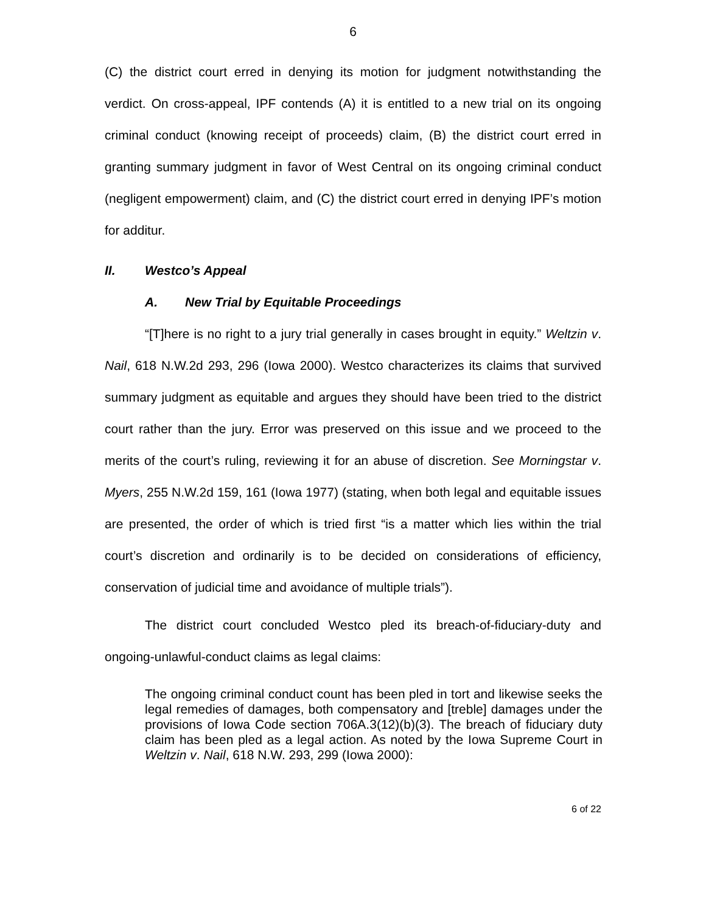6
(C) the district court erred in denying its motion for judgment notwithstanding the verdict. On cross-appeal, IPF contends (A) it is entitled to a new trial on its ongoing criminal conduct (knowing receipt of proceeds) claim, (B) the district court erred in granting summary judgment in favor of West Central on its ongoing criminal conduct (negligent empowerment) claim, and (C) the district court erred in denying IPF’s motion for additur.
II. Westco’s Appeal
A. New Trial by Equitable Proceedings
“[T]here is no right to a jury trial generally in cases brought in equity.” Weltzin v. Nail, 618 N.W.2d 293, 296 (Iowa 2000). Westco characterizes its claims that survived summary judgment as equitable and argues they should have been tried to the district court rather than the jury. Error was preserved on this issue and we proceed to the merits of the court’s ruling, reviewing it for an abuse of discretion. See Morningstar v. Myers, 255 N.W.2d 159, 161 (Iowa 1977) (stating, when both legal and equitable issues are presented, the order of which is tried first “is a matter which lies within the trial court’s discretion and ordinarily is to be decided on considerations of efficiency, conservation of judicial time and avoidance of multiple trials”).
The district court concluded Westco pled its breach-of-fiduciary-duty and ongoing-unlawful-conduct claims as legal claims:
The ongoing criminal conduct count has been pled in tort and likewise seeks the legal remedies of damages, both compensatory and [treble] damages under the provisions of Iowa Code section 706A.3(12)(b)(3). The breach of fiduciary duty claim has been pled as a legal action. As noted by the Iowa Supreme Court in Weltzin v. Nail, 618 N.W. 293, 299 (Iowa 2000):
6 of 22